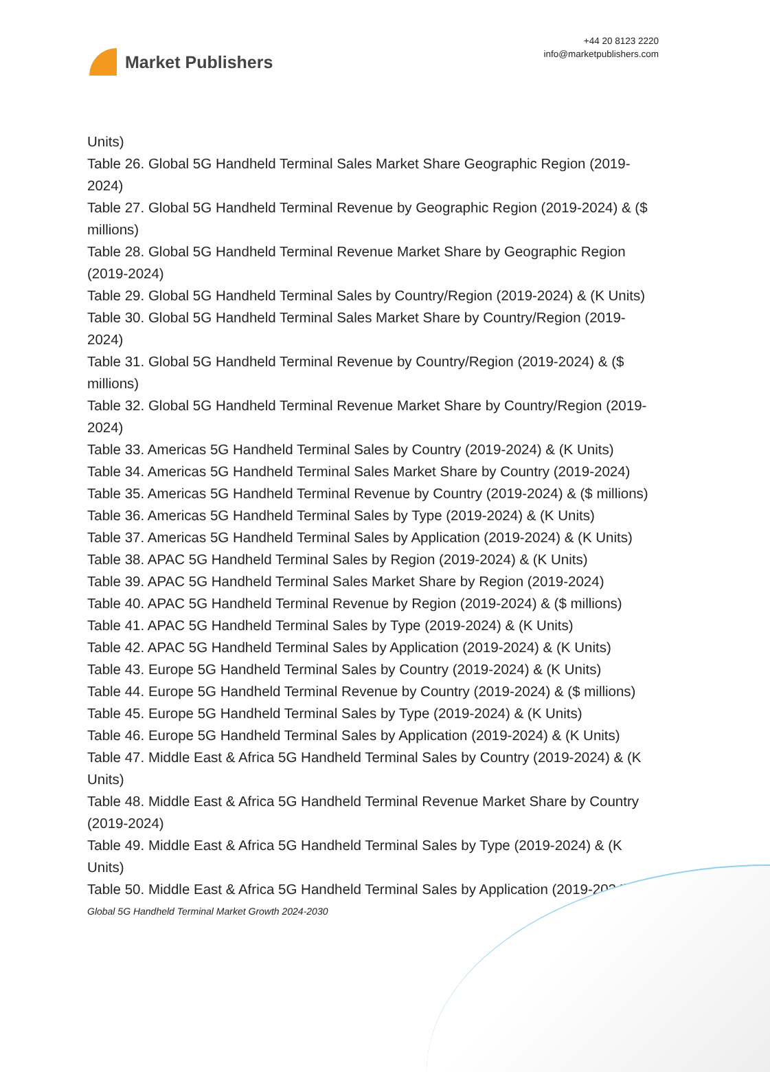Market Publishers
+44 20 8123 2220
info@marketpublishers.com
Units)
Table 26. Global 5G Handheld Terminal Sales Market Share Geographic Region (2019-2024)
Table 27. Global 5G Handheld Terminal Revenue by Geographic Region (2019-2024) & ($ millions)
Table 28. Global 5G Handheld Terminal Revenue Market Share by Geographic Region (2019-2024)
Table 29. Global 5G Handheld Terminal Sales by Country/Region (2019-2024) & (K Units)
Table 30. Global 5G Handheld Terminal Sales Market Share by Country/Region (2019-2024)
Table 31. Global 5G Handheld Terminal Revenue by Country/Region (2019-2024) & ($ millions)
Table 32. Global 5G Handheld Terminal Revenue Market Share by Country/Region (2019-2024)
Table 33. Americas 5G Handheld Terminal Sales by Country (2019-2024) & (K Units)
Table 34. Americas 5G Handheld Terminal Sales Market Share by Country (2019-2024)
Table 35. Americas 5G Handheld Terminal Revenue by Country (2019-2024) & ($ millions)
Table 36. Americas 5G Handheld Terminal Sales by Type (2019-2024) & (K Units)
Table 37. Americas 5G Handheld Terminal Sales by Application (2019-2024) & (K Units)
Table 38. APAC 5G Handheld Terminal Sales by Region (2019-2024) & (K Units)
Table 39. APAC 5G Handheld Terminal Sales Market Share by Region (2019-2024)
Table 40. APAC 5G Handheld Terminal Revenue by Region (2019-2024) & ($ millions)
Table 41. APAC 5G Handheld Terminal Sales by Type (2019-2024) & (K Units)
Table 42. APAC 5G Handheld Terminal Sales by Application (2019-2024) & (K Units)
Table 43. Europe 5G Handheld Terminal Sales by Country (2019-2024) & (K Units)
Table 44. Europe 5G Handheld Terminal Revenue by Country (2019-2024) & ($ millions)
Table 45. Europe 5G Handheld Terminal Sales by Type (2019-2024) & (K Units)
Table 46. Europe 5G Handheld Terminal Sales by Application (2019-2024) & (K Units)
Table 47. Middle East & Africa 5G Handheld Terminal Sales by Country (2019-2024) & (K Units)
Table 48. Middle East & Africa 5G Handheld Terminal Revenue Market Share by Country (2019-2024)
Table 49. Middle East & Africa 5G Handheld Terminal Sales by Type (2019-2024) & (K Units)
Table 50. Middle East & Africa 5G Handheld Terminal Sales by Application (2019-2024)
Global 5G Handheld Terminal Market Growth 2024-2030